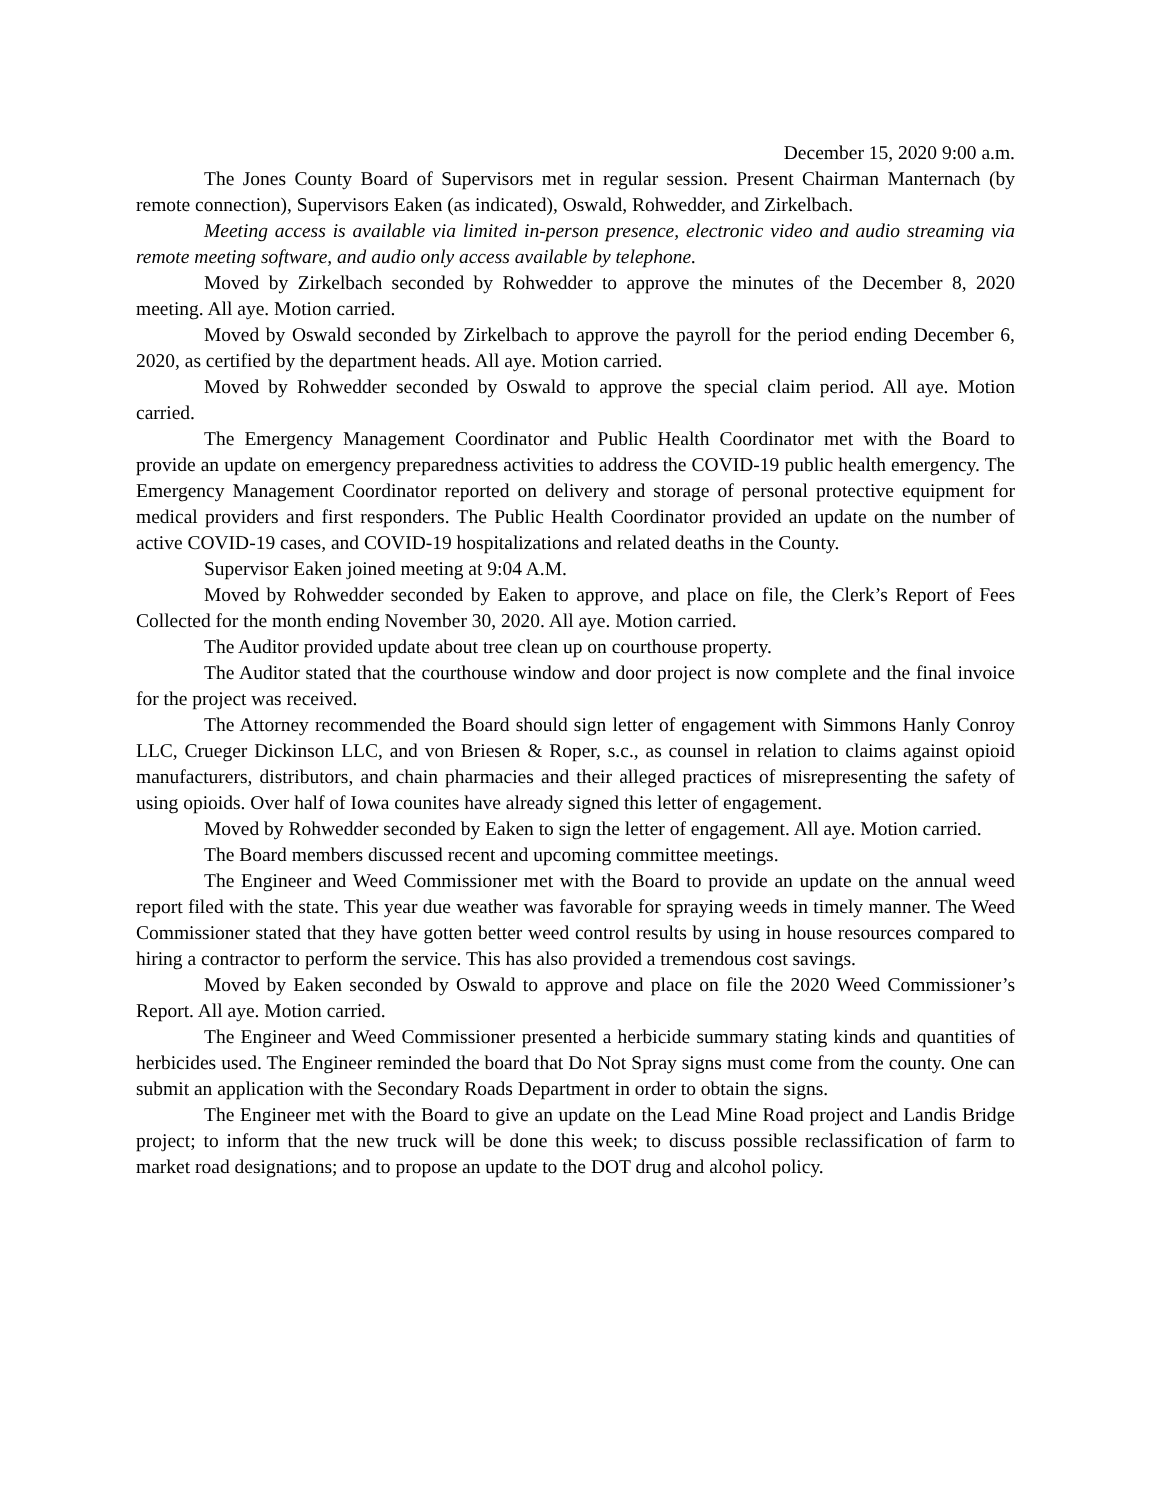December 15, 2020 9:00 a.m.
The Jones County Board of Supervisors met in regular session. Present Chairman Manternach (by remote connection), Supervisors Eaken (as indicated), Oswald, Rohwedder, and Zirkelbach.
Meeting access is available via limited in-person presence, electronic video and audio streaming via remote meeting software, and audio only access available by telephone.
Moved by Zirkelbach seconded by Rohwedder to approve the minutes of the December 8, 2020 meeting. All aye. Motion carried.
Moved by Oswald seconded by Zirkelbach to approve the payroll for the period ending December 6, 2020, as certified by the department heads. All aye. Motion carried.
Moved by Rohwedder seconded by Oswald to approve the special claim period. All aye. Motion carried.
The Emergency Management Coordinator and Public Health Coordinator met with the Board to provide an update on emergency preparedness activities to address the COVID-19 public health emergency. The Emergency Management Coordinator reported on delivery and storage of personal protective equipment for medical providers and first responders. The Public Health Coordinator provided an update on the number of active COVID-19 cases, and COVID-19 hospitalizations and related deaths in the County.
Supervisor Eaken joined meeting at 9:04 A.M.
Moved by Rohwedder seconded by Eaken to approve, and place on file, the Clerk’s Report of Fees Collected for the month ending November 30, 2020. All aye. Motion carried.
The Auditor provided update about tree clean up on courthouse property.
The Auditor stated that the courthouse window and door project is now complete and the final invoice for the project was received.
The Attorney recommended the Board should sign letter of engagement with Simmons Hanly Conroy LLC, Crueger Dickinson LLC, and von Briesen & Roper, s.c., as counsel in relation to claims against opioid manufacturers, distributors, and chain pharmacies and their alleged practices of misrepresenting the safety of using opioids. Over half of Iowa counites have already signed this letter of engagement.
Moved by Rohwedder seconded by Eaken to sign the letter of engagement. All aye. Motion carried.
The Board members discussed recent and upcoming committee meetings.
The Engineer and Weed Commissioner met with the Board to provide an update on the annual weed report filed with the state. This year due weather was favorable for spraying weeds in timely manner. The Weed Commissioner stated that they have gotten better weed control results by using in house resources compared to hiring a contractor to perform the service. This has also provided a tremendous cost savings.
Moved by Eaken seconded by Oswald to approve and place on file the 2020 Weed Commissioner’s Report. All aye. Motion carried.
The Engineer and Weed Commissioner presented a herbicide summary stating kinds and quantities of herbicides used. The Engineer reminded the board that Do Not Spray signs must come from the county. One can submit an application with the Secondary Roads Department in order to obtain the signs.
The Engineer met with the Board to give an update on the Lead Mine Road project and Landis Bridge project; to inform that the new truck will be done this week; to discuss possible reclassification of farm to market road designations; and to propose an update to the DOT drug and alcohol policy.